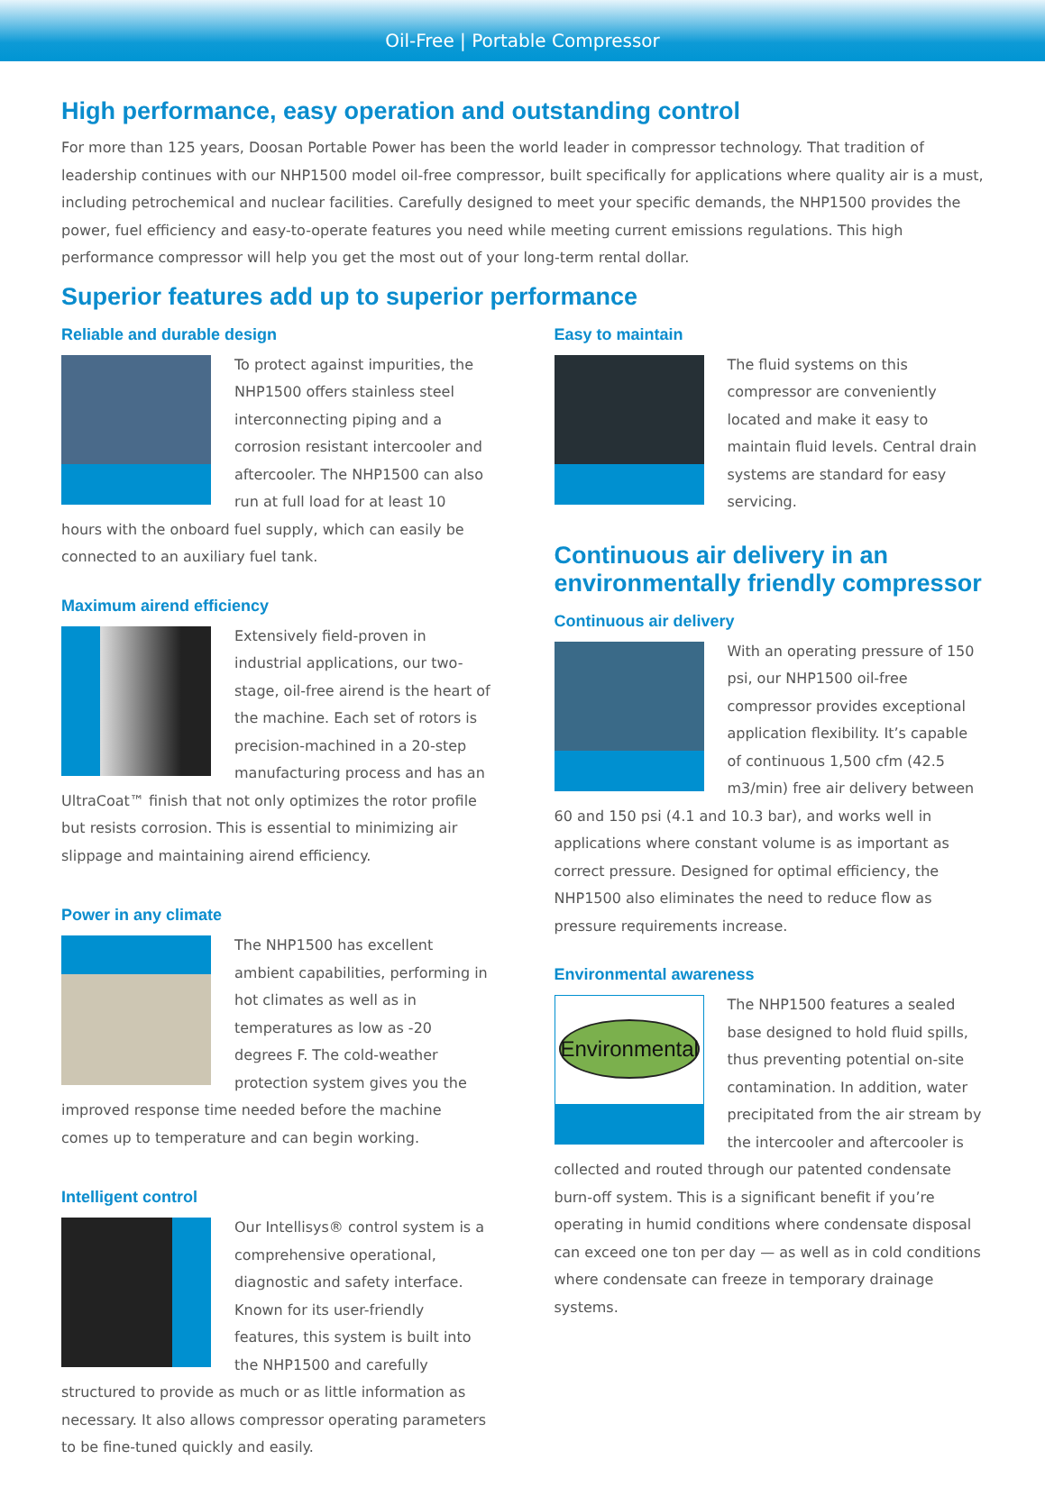Oil-Free | Portable Compressor
High performance, easy operation and outstanding control
For more than 125 years, Doosan Portable Power has been the world leader in compressor technology. That tradition of leadership continues with our NHP1500 model oil-free compressor, built specifically for applications where quality air is a must, including petrochemical and nuclear facilities. Carefully designed to meet your specific demands, the NHP1500 provides the power, fuel efficiency and easy-to-operate features you need while meeting current emissions regulations. This high performance compressor will help you get the most out of your long-term rental dollar.
Superior features add up to superior performance
Reliable and durable design
To protect against impurities, the NHP1500 offers stainless steel interconnecting piping and a corrosion resistant intercooler and aftercooler. The NHP1500 can also run at full load for at least 10 hours with the onboard fuel supply, which can easily be connected to an auxiliary fuel tank.
Maximum airend efficiency
Extensively field-proven in industrial applications, our two-stage, oil-free airend is the heart of the machine. Each set of rotors is precision-machined in a 20-step manufacturing process and has an UltraCoat™ finish that not only optimizes the rotor profile but resists corrosion. This is essential to minimizing air slippage and maintaining airend efficiency.
Power in any climate
The NHP1500 has excellent ambient capabilities, performing in hot climates as well as in temperatures as low as -20 degrees F. The cold-weather protection system gives you the improved response time needed before the machine comes up to temperature and can begin working.
Intelligent control
Our Intellisys® control system is a comprehensive operational, diagnostic and safety interface. Known for its user-friendly features, this system is built into the NHP1500 and carefully structured to provide as much or as little information as necessary. It also allows compressor operating parameters to be fine-tuned quickly and easily.
Easy to maintain
The fluid systems on this compressor are conveniently located and make it easy to maintain fluid levels. Central drain systems are standard for easy servicing.
Continuous air delivery in an environmentally friendly compressor
Continuous air delivery
With an operating pressure of 150 psi, our NHP1500 oil-free compressor provides exceptional application flexibility. It’s capable of continuous 1,500 cfm (42.5 m3/min) free air delivery between 60 and 150 psi (4.1 and 10.3 bar), and works well in applications where constant volume is as important as correct pressure. Designed for optimal efficiency, the NHP1500 also eliminates the need to reduce flow as pressure requirements increase.
Environmental awareness
Environmental
The NHP1500 features a sealed base designed to hold fluid spills, thus preventing potential on-site contamination. In addition, water precipitated from the air stream by the intercooler and aftercooler is collected and routed through our patented condensate burn-off system. This is a significant benefit if you’re operating in humid conditions where condensate disposal can exceed one ton per day — as well as in cold conditions where condensate can freeze in temporary drainage systems.